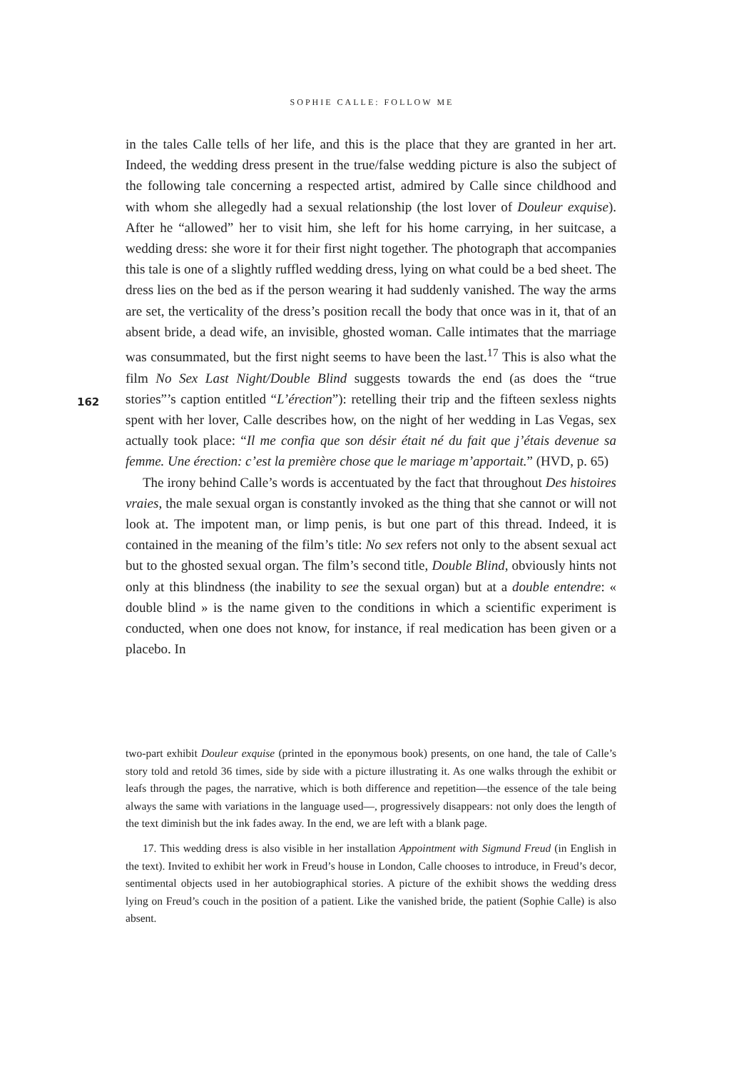SOPHIE CALLE: FOLLOW ME
in the tales Calle tells of her life, and this is the place that they are granted in her art. Indeed, the wedding dress present in the true/false wedding picture is also the subject of the following tale concerning a respected artist, admired by Calle since childhood and with whom she allegedly had a sexual relationship (the lost lover of Douleur exquise). After he “allowed” her to visit him, she left for his home carrying, in her suitcase, a wedding dress: she wore it for their first night together. The photograph that accompanies this tale is one of a slightly ruffled wedding dress, lying on what could be a bed sheet. The dress lies on the bed as if the person wearing it had suddenly vanished. The way the arms are set, the verticality of the dress’s position recall the body that once was in it, that of an absent bride, a dead wife, an invisible, ghosted woman. Calle intimates that the marriage was consummated, but the first night seems to have been the last.<sup>17</sup> This is also what the film No Sex Last Night/Double Blind suggests towards the end (as does the “true stories”’s caption entitled “L’érection”): retelling their trip and the fifteen sexless nights spent with her lover, Calle describes how, on the night of her wedding in Las Vegas, sex actually took place: “Il me confia que son désir était né du fait que j’étais devenue sa femme. Une érection: c’est la première chose que le mariage m’apportait.” (HVD, p. 65)
The irony behind Calle’s words is accentuated by the fact that throughout Des histoires vraies, the male sexual organ is constantly invoked as the thing that she cannot or will not look at. The impotent man, or limp penis, is but one part of this thread. Indeed, it is contained in the meaning of the film’s title: No sex refers not only to the absent sexual act but to the ghosted sexual organ. The film’s second title, Double Blind, obviously hints not only at this blindness (the inability to see the sexual organ) but at a double entendre: « double blind » is the name given to the conditions in which a scientific experiment is conducted, when one does not know, for instance, if real medication has been given or a placebo. In
162
two-part exhibit Douleur exquise (printed in the eponymous book) presents, on one hand, the tale of Calle’s story told and retold 36 times, side by side with a picture illustrating it. As one walks through the exhibit or leafs through the pages, the narrative, which is both difference and repetition—the essence of the tale being always the same with variations in the language used—, progressively disappears: not only does the length of the text diminish but the ink fades away. In the end, we are left with a blank page.
17. This wedding dress is also visible in her installation Appointment with Sigmund Freud (in English in the text). Invited to exhibit her work in Freud’s house in London, Calle chooses to introduce, in Freud’s decor, sentimental objects used in her autobiographical stories. A picture of the exhibit shows the wedding dress lying on Freud’s couch in the position of a patient. Like the vanished bride, the patient (Sophie Calle) is also absent.